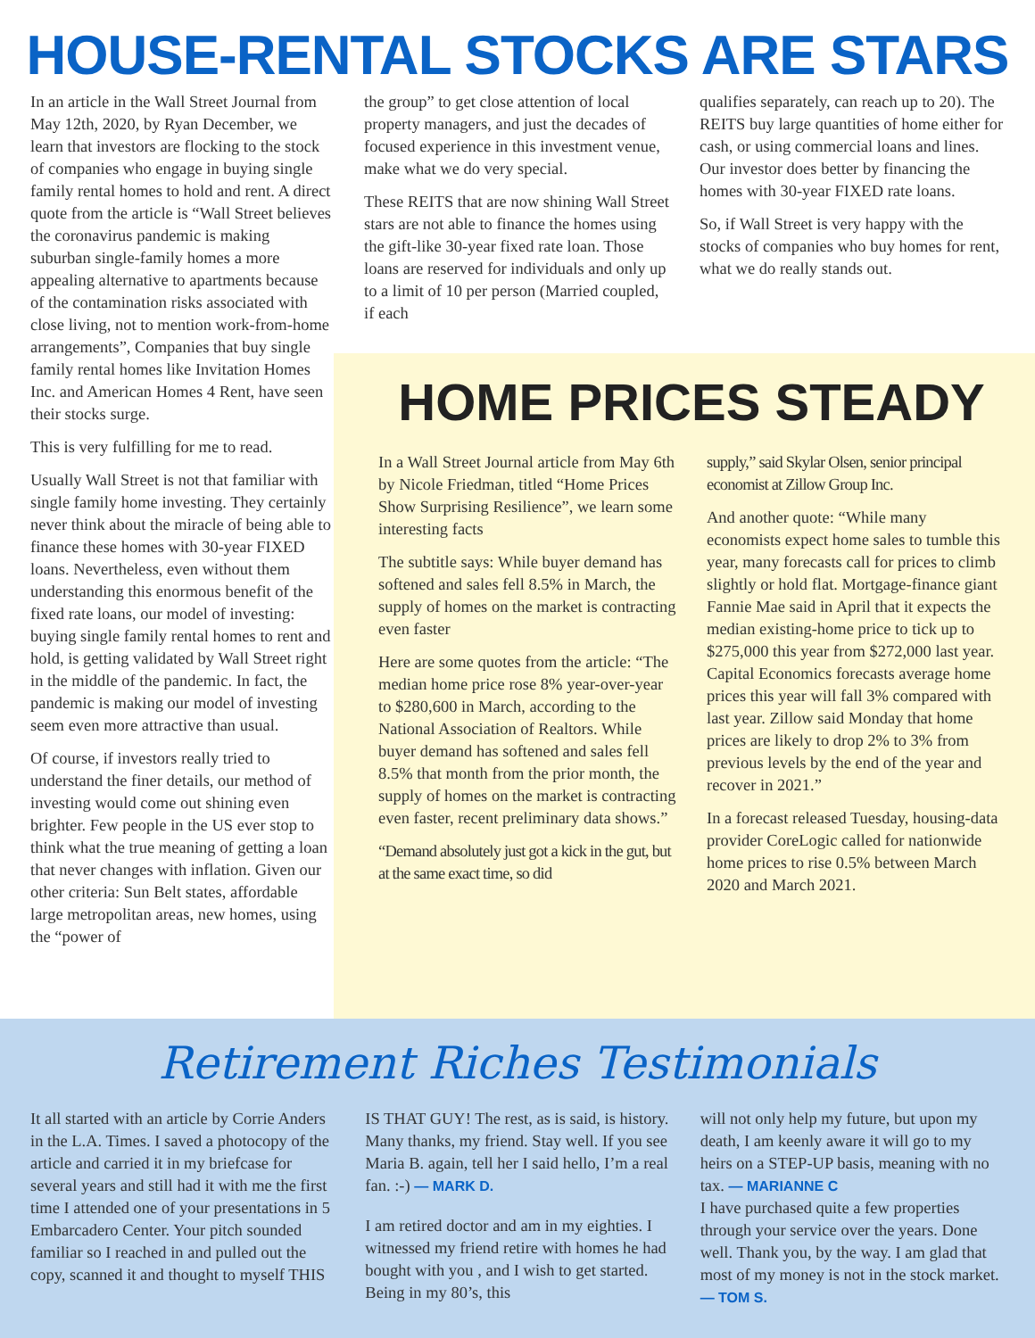HOUSE-RENTAL STOCKS ARE STARS
In an article in the Wall Street Journal from May 12th, 2020, by Ryan December, we learn that investors are flocking to the stock of companies who engage in buying single family rental homes to hold and rent. A direct quote from the article is “Wall Street believes the coronavirus pandemic is making suburban single-family homes a more appealing alternative to apartments because of the contamination risks associated with close living, not to mention work-from-home arrangements”, Companies that buy single family rental homes like Invitation Homes Inc. and American Homes 4 Rent, have seen their stocks surge.
This is very fulfilling for me to read.
Usually Wall Street is not that familiar with single family home investing. They certainly never think about the miracle of being able to finance these homes with 30-year FIXED loans. Nevertheless, even without them understanding this enormous benefit of the fixed rate loans, our model of investing: buying single family rental homes to rent and hold, is getting validated by Wall Street right in the middle of the pandemic. In fact, the pandemic is making our model of investing seem even more attractive than usual.
Of course, if investors really tried to understand the finer details, our method of investing would come out shining even brighter. Few people in the US ever stop to think what the true meaning of getting a loan that never changes with inflation. Given our other criteria: Sun Belt states, affordable large metropolitan areas, new homes, using the “power of
the group” to get close attention of local property managers, and just the decades of focused experience in this investment venue, make what we do very special.
These REITS that are now shining Wall Street stars are not able to finance the homes using the gift-like 30-year fixed rate loan. Those loans are reserved for individuals and only up to a limit of 10 per person (Married coupled, if each
qualifies separately, can reach up to 20). The REITS buy large quantities of home either for cash, or using commercial loans and lines. Our investor does better by financing the homes with 30-year FIXED rate loans.
So, if Wall Street is very happy with the stocks of companies who buy homes for rent, what we do really stands out.
HOME PRICES STEADY
In a Wall Street Journal article from May 6th by Nicole Friedman, titled “Home Prices Show Surprising Resilience”, we learn some interesting facts
The subtitle says: While buyer demand has softened and sales fell 8.5% in March, the supply of homes on the market is contracting even faster
Here are some quotes from the article: “The median home price rose 8% year-over-year to $280,600 in March, according to the National Association of Realtors. While buyer demand has softened and sales fell 8.5% that month from the prior month, the supply of homes on the market is contracting even faster, recent preliminary data shows.”
“Demand absolutely just got a kick in the gut, but at the same exact time, so did
supply,” said Skylar Olsen, senior principal economist at Zillow Group Inc.
And another quote: “While many economists expect home sales to tumble this year, many forecasts call for prices to climb slightly or hold flat. Mortgage-finance giant Fannie Mae said in April that it expects the median existing-home price to tick up to $275,000 this year from $272,000 last year. Capital Economics forecasts average home prices this year will fall 3% compared with last year. Zillow said Monday that home prices are likely to drop 2% to 3% from previous levels by the end of the year and recover in 2021.”
In a forecast released Tuesday, housing-data provider CoreLogic called for nationwide home prices to rise 0.5% between March 2020 and March 2021.
Retirement Riches Testimonials
It all started with an article by Corrie Anders in the L.A. Times. I saved a photocopy of the article and carried it in my briefcase for several years and still had it with me the first time I attended one of your presentations in 5 Embarcadero Center. Your pitch sounded familiar so I reached in and pulled out the copy, scanned it and thought to myself THIS
IS THAT GUY! The rest, as is said, is history. Many thanks, my friend. Stay well. If you see Maria B. again, tell her I said hello, I’m a real fan. :-) — MARK D.
I am retired doctor and am in my eighties. I witnessed my friend retire with homes he had bought with you , and I wish to get started. Being in my 80’s, this
will not only help my future, but upon my death, I am keenly aware it will go to my heirs on a STEP-UP basis, meaning with no tax. — MARIANNE C
I have purchased quite a few properties through your service over the years. Done well. Thank you, by the way. I am glad that most of my money is not in the stock market. — TOM S.